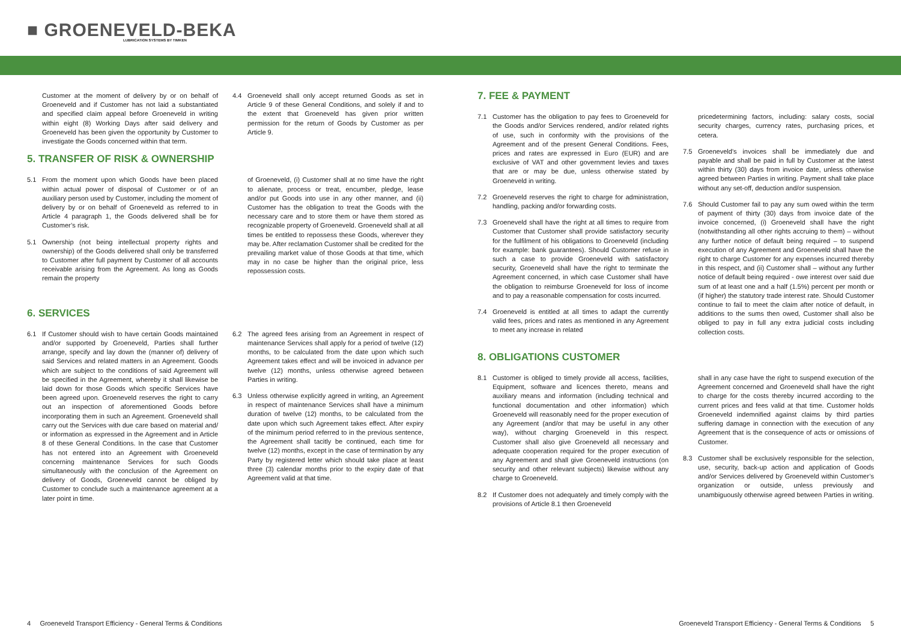■ GROENEVELD-BEKA
LUBRICATION SYSTEMS BY TIMKEN
Customer at the moment of delivery by or on behalf of Groeneveld and if Customer has not laid a substantiated and specified claim appeal before Groeneveld in writing within eight (8) Working Days after said delivery and Groeneveld has been given the opportunity by Customer to investigate the Goods concerned within that term.
4.4 Groeneveld shall only accept returned Goods as set in Article 9 of these General Conditions, and solely if and to the extent that Groeneveld has given prior written permission for the return of Goods by Customer as per Article 9.
5. TRANSFER OF RISK & OWNERSHIP
5.1 From the moment upon which Goods have been placed within actual power of disposal of Customer or of an auxiliary person used by Customer, including the moment of delivery by or on behalf of Groeneveld as referred to in Article 4 paragraph 1, the Goods delivered shall be for Customer’s risk.
5.1 Ownership (not being intellectual property rights and ownership) of the Goods delivered shall only be transferred to Customer after full payment by Customer of all accounts receivable arising from the Agreement. As long as Goods remain the property
of Groeneveld, (i) Customer shall at no time have the right to alienate, process or treat, encumber, pledge, lease and/or put Goods into use in any other manner, and (ii) Customer has the obligation to treat the Goods with the necessary care and to store them or have them stored as recognizable property of Groeneveld. Groeneveld shall at all times be entitled to repossess these Goods, wherever they may be. After reclamation Customer shall be credited for the prevailing market value of those Goods at that time, which may in no case be higher than the original price, less repossession costs.
6. SERVICES
6.1 If Customer should wish to have certain Goods maintained and/or supported by Groeneveld, Parties shall further arrange, specify and lay down the (manner of) delivery of said Services and related matters in an Agreement. Goods which are subject to the conditions of said Agreement will be specified in the Agreement, whereby it shall likewise be laid down for those Goods which specific Services have been agreed upon. Groeneveld reserves the right to carry out an inspection of aforementioned Goods before incorporating them in such an Agreement. Groeneveld shall carry out the Services with due care based on material and/ or information as expressed in the Agreement and in Article 8 of these General Conditions. In the case that Customer has not entered into an Agreement with Groeneveld concerning maintenance Services for such Goods simultaneously with the conclusion of the Agreement on delivery of Goods, Groeneveld cannot be obliged by Customer to conclude such a maintenance agreement at a later point in time.
6.2 The agreed fees arising from an Agreement in respect of maintenance Services shall apply for a period of twelve (12) months, to be calculated from the date upon which such Agreement takes effect and will be invoiced in advance per twelve (12) months, unless otherwise agreed between Parties in writing.
6.3 Unless otherwise explicitly agreed in writing, an Agreement in respect of maintenance Services shall have a minimum duration of twelve (12) months, to be calculated from the date upon which such Agreement takes effect. After expiry of the minimum period referred to in the previous sentence, the Agreement shall tacitly be continued, each time for twelve (12) months, except in the case of termination by any Party by registered letter which should take place at least three (3) calendar months prior to the expiry date of that Agreement valid at that time.
7. FEE & PAYMENT
7.1 Customer has the obligation to pay fees to Groeneveld for the Goods and/or Services rendered, and/or related rights of use, such in conformity with the provisions of the Agreement and of the present General Conditions. Fees, prices and rates are expressed in Euro (EUR) and are exclusive of VAT and other government levies and taxes that are or may be due, unless otherwise stated by Groeneveld in writing.
7.2 Groeneveld reserves the right to charge for administration, handling, packing and/or forwarding costs.
7.3 Groeneveld shall have the right at all times to require from Customer that Customer shall provide satisfactory security for the fulfilment of his obligations to Groeneveld (including for example: bank guarantees). Should Customer refuse in such a case to provide Groeneveld with satisfactory security, Groeneveld shall have the right to terminate the Agreement concerned, in which case Customer shall have the obligation to reimburse Groeneveld for loss of income and to pay a reasonable compensation for costs incurred.
7.4 Groeneveld is entitled at all times to adapt the currently valid fees, prices and rates as mentioned in any Agreement to meet any increase in related
pricedetermining factors, including: salary costs, social security charges, currency rates, purchasing prices, et cetera.
7.5 Groeneveld’s invoices shall be immediately due and payable and shall be paid in full by Customer at the latest within thirty (30) days from invoice date, unless otherwise agreed between Parties in writing. Payment shall take place without any set-off, deduction and/or suspension.
7.6 Should Customer fail to pay any sum owed within the term of payment of thirty (30) days from invoice date of the invoice concerned, (i) Groeneveld shall have the right (notwithstanding all other rights accruing to them) – without any further notice of default being required – to suspend execution of any Agreement and Groeneveld shall have the right to charge Customer for any expenses incurred thereby in this respect, and (ii) Customer shall – without any further notice of default being required - owe interest over said due sum of at least one and a half (1.5%) percent per month or (if higher) the statutory trade interest rate. Should Customer continue to fail to meet the claim after notice of default, in additions to the sums then owed, Customer shall also be obliged to pay in full any extra judicial costs including collection costs.
8. OBLIGATIONS CUSTOMER
8.1 Customer is obliged to timely provide all access, facilities, Equipment, software and licences thereto, means and auxiliary means and information (including technical and functional documentation and other information) which Groeneveld will reasonably need for the proper execution of any Agreement (and/or that may be useful in any other way), without charging Groeneveld in this respect. Customer shall also give Groeneveld all necessary and adequate cooperation required for the proper execution of any Agreement and shall give Groeneveld instructions (on security and other relevant subjects) likewise without any charge to Groeneveld.
8.2 If Customer does not adequately and timely comply with the provisions of Article 8.1 then Groeneveld
shall in any case have the right to suspend execution of the Agreement concerned and Groeneveld shall have the right to charge for the costs thereby incurred according to the current prices and fees valid at that time. Customer holds Groeneveld indemnified against claims by third parties suffering damage in connection with the execution of any Agreement that is the consequence of acts or omissions of Customer.
8.3 Customer shall be exclusively responsible for the selection, use, security, back-up action and application of Goods and/or Services delivered by Groeneveld within Customer’s organization or outside, unless previously and unambiguously otherwise agreed between Parties in writing.
4 Groeneveld Transport Efficiency - General Terms & Conditions
Groeneveld Transport Efficiency - General Terms & Conditions 5